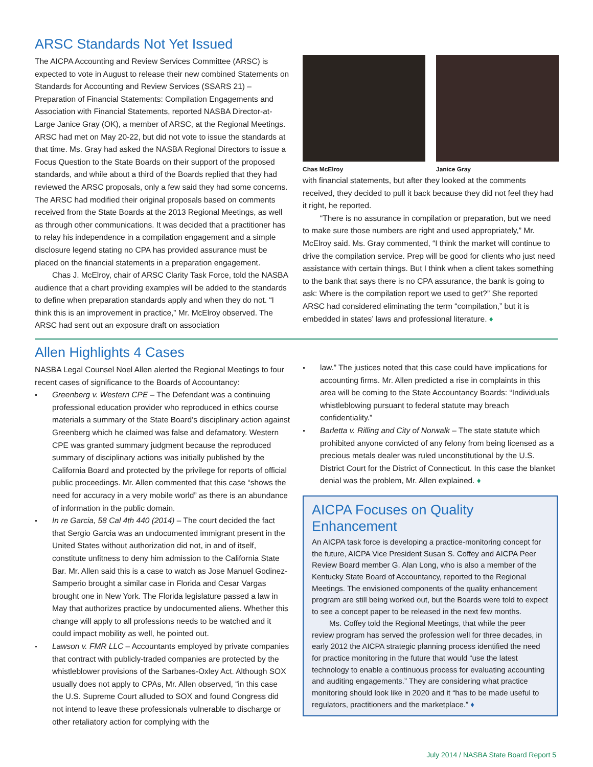ARSC Standards Not Yet Issued
The AICPA Accounting and Review Services Committee (ARSC) is expected to vote in August to release their new combined Statements on Standards for Accounting and Review Services (SSARS 21) – Preparation of Financial Statements: Compilation Engagements and Association with Financial Statements, reported NASBA Director-at-Large Janice Gray (OK), a member of ARSC, at the Regional Meetings. ARSC had met on May 20-22, but did not vote to issue the standards at that time. Ms. Gray had asked the NASBA Regional Directors to issue a Focus Question to the State Boards on their support of the proposed standards, and while about a third of the Boards replied that they had reviewed the ARSC proposals, only a few said they had some concerns. The ARSC had modified their original proposals based on comments received from the State Boards at the 2013 Regional Meetings, as well as through other communications. It was decided that a practitioner has to relay his independence in a compilation engagement and a simple disclosure legend stating no CPA has provided assurance must be placed on the financial statements in a preparation engagement.
Chas J. McElroy, chair of ARSC Clarity Task Force, told the NASBA audience that a chart providing examples will be added to the standards to define when preparation standards apply and when they do not. “I think this is an improvement in practice,” Mr. McElroy observed. The ARSC had sent out an exposure draft on association
Chas McElroy Janice Gray
with financial statements, but after they looked at the comments received, they decided to pull it back because they did not feel they had it right, he reported.
“There is no assurance in compilation or preparation, but we need to make sure those numbers are right and used appropriately,” Mr. McElroy said. Ms. Gray commented, “I think the market will continue to drive the compilation service. Prep will be good for clients who just need assistance with certain things. But I think when a client takes something to the bank that says there is no CPA assurance, the bank is going to ask: Where is the compilation report we used to get?” She reported ARSC had considered eliminating the term “compilation,” but it is embedded in states’ laws and professional literature. ♦
Allen Highlights 4 Cases
NASBA Legal Counsel Noel Allen alerted the Regional Meetings to four recent cases of significance to the Boards of Accountancy:
Greenberg v. Western CPE – The Defendant was a continuing professional education provider who reproduced in ethics course materials a summary of the State Board’s disciplinary action against Greenberg which he claimed was false and defamatory. Western CPE was granted summary judgment because the reproduced summary of disciplinary actions was initially published by the California Board and protected by the privilege for reports of official public proceedings. Mr. Allen commented that this case “shows the need for accuracy in a very mobile world” as there is an abundance of information in the public domain.
In re Garcia, 58 Cal 4th 440 (2014) – The court decided the fact that Sergio Garcia was an undocumented immigrant present in the United States without authorization did not, in and of itself, constitute unfitness to deny him admission to the California State Bar. Mr. Allen said this is a case to watch as Jose Manuel Godinez-Samperio brought a similar case in Florida and Cesar Vargas brought one in New York. The Florida legislature passed a law in May that authorizes practice by undocumented aliens. Whether this change will apply to all professions needs to be watched and it could impact mobility as well, he pointed out.
Lawson v. FMR LLC – Accountants employed by private companies that contract with publicly-traded companies are protected by the whistleblower provisions of the Sarbanes-Oxley Act. Although SOX usually does not apply to CPAs, Mr. Allen observed, “in this case the U.S. Supreme Court alluded to SOX and found Congress did not intend to leave these professionals vulnerable to discharge or other retaliatory action for complying with the
law.” The justices noted that this case could have implications for accounting firms. Mr. Allen predicted a rise in complaints in this area will be coming to the State Accountancy Boards: “Individuals whistleblowing pursuant to federal statute may breach confidentiality.”
Barletta v. Rilling and City of Norwalk – The state statute which prohibited anyone convicted of any felony from being licensed as a precious metals dealer was ruled unconstitutional by the U.S. District Court for the District of Connecticut. In this case the blanket denial was the problem, Mr. Allen explained. ♦
AICPA Focuses on Quality Enhancement
An AICPA task force is developing a practice-monitoring concept for the future, AICPA Vice President Susan S. Coffey and AICPA Peer Review Board member G. Alan Long, who is also a member of the Kentucky State Board of Accountancy, reported to the Regional Meetings. The envisioned components of the quality enhancement program are still being worked out, but the Boards were told to expect to see a concept paper to be released in the next few months.
Ms. Coffey told the Regional Meetings, that while the peer review program has served the profession well for three decades, in early 2012 the AICPA strategic planning process identified the need for practice monitoring in the future that would “use the latest technology to enable a continuous process for evaluating accounting and auditing engagements.” They are considering what practice monitoring should look like in 2020 and it “has to be made useful to regulators, practitioners and the marketplace.” ♦
July 2014 / NASBA State Board Report 5